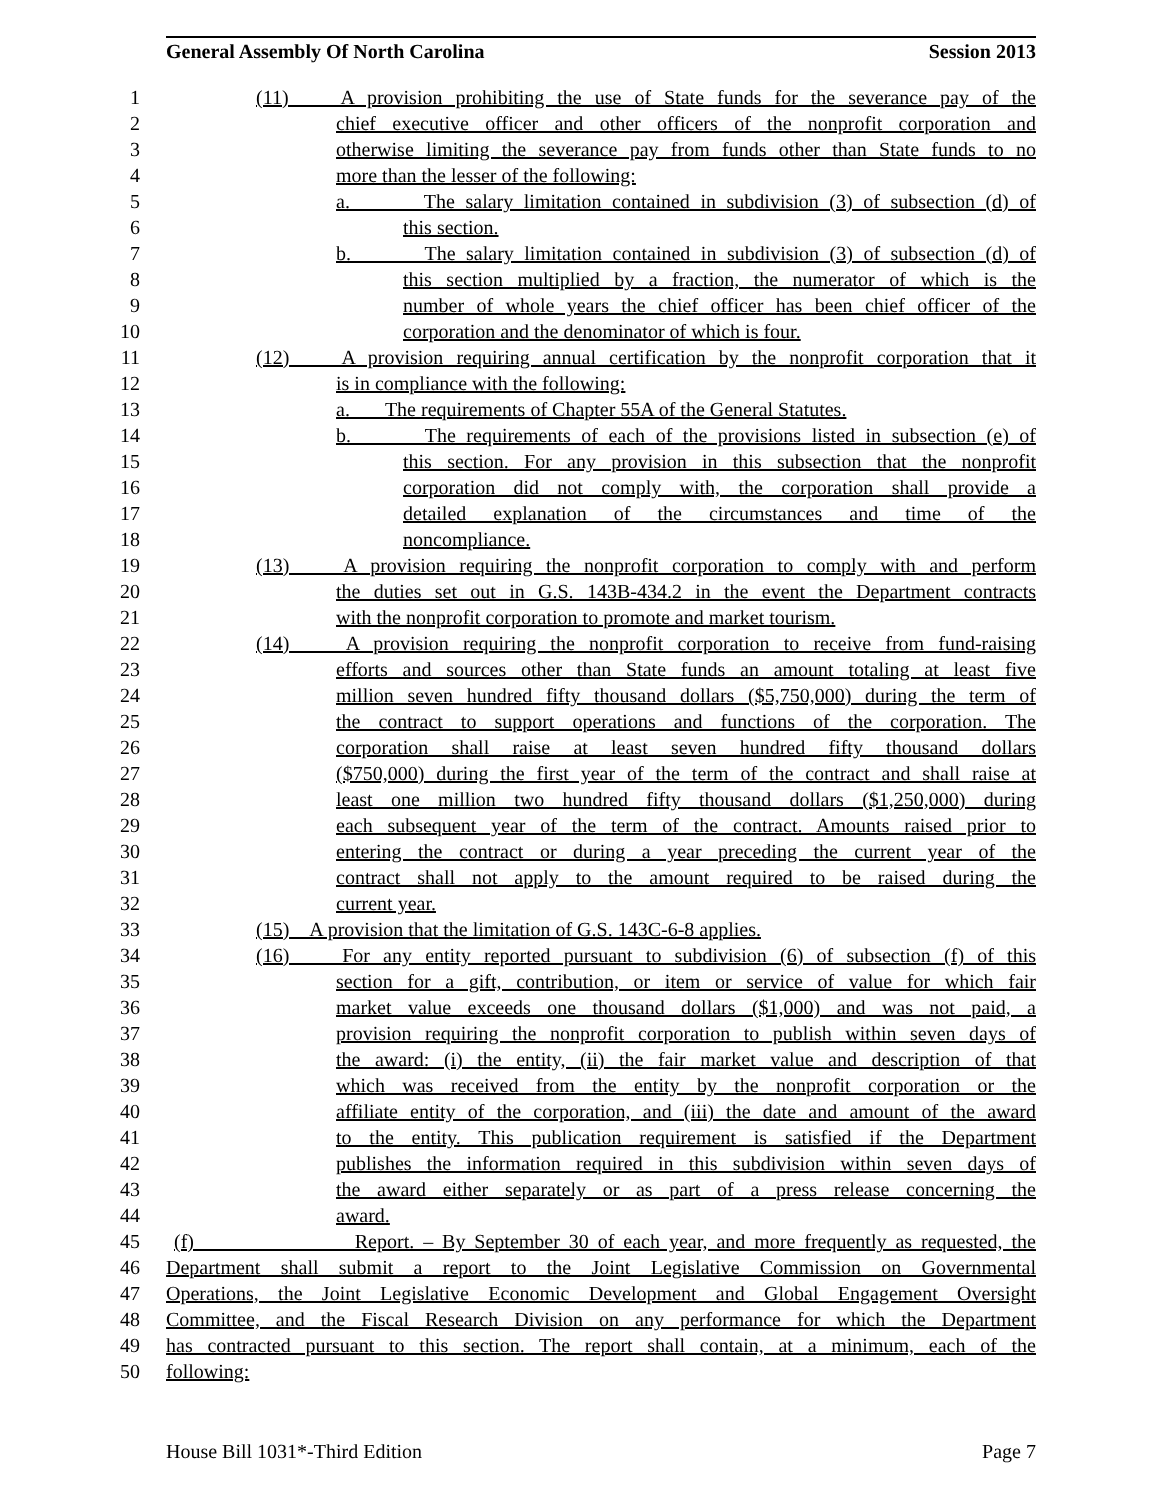General Assembly Of North Carolina Session 2013
1 (11) A provision prohibiting the use of State funds for the severance pay of the
2 chief executive officer and other officers of the nonprofit corporation and
3 otherwise limiting the severance pay from funds other than State funds to no
4 more than the lesser of the following:
5 a. The salary limitation contained in subdivision (3) of subsection (d) of
6 this section.
7 b. The salary limitation contained in subdivision (3) of subsection (d) of
8 this section multiplied by a fraction, the numerator of which is the
9 number of whole years the chief officer has been chief officer of the
10 corporation and the denominator of which is four.
11 (12) A provision requiring annual certification by the nonprofit corporation that it
12 is in compliance with the following:
13 a. The requirements of Chapter 55A of the General Statutes.
14 b. The requirements of each of the provisions listed in subsection (e) of
15 this section. For any provision in this subsection that the nonprofit
16 corporation did not comply with, the corporation shall provide a
17 detailed explanation of the circumstances and time of the
18 noncompliance.
19 (13) A provision requiring the nonprofit corporation to comply with and perform
20 the duties set out in G.S. 143B-434.2 in the event the Department contracts
21 with the nonprofit corporation to promote and market tourism.
22 (14) A provision requiring the nonprofit corporation to receive from fund-raising
23 efforts and sources other than State funds an amount totaling at least five
24 million seven hundred fifty thousand dollars ($5,750,000) during the term of
25 the contract to support operations and functions of the corporation. The
26 corporation shall raise at least seven hundred fifty thousand dollars
27 ($750,000) during the first year of the term of the contract and shall raise at
28 least one million two hundred fifty thousand dollars ($1,250,000) during
29 each subsequent year of the term of the contract. Amounts raised prior to
30 entering the contract or during a year preceding the current year of the
31 contract shall not apply to the amount required to be raised during the
32 current year.
33 (15) A provision that the limitation of G.S. 143C-6-8 applies.
34 (16) For any entity reported pursuant to subdivision (6) of subsection (f) of this
35 section for a gift, contribution, or item or service of value for which fair
36 market value exceeds one thousand dollars ($1,000) and was not paid, a
37 provision requiring the nonprofit corporation to publish within seven days of
38 the award: (i) the entity, (ii) the fair market value and description of that
39 which was received from the entity by the nonprofit corporation or the
40 affiliate entity of the corporation, and (iii) the date and amount of the award
41 to the entity. This publication requirement is satisfied if the Department
42 publishes the information required in this subdivision within seven days of
43 the award either separately or as part of a press release concerning the
44 award.
45 (f) Report. – By September 30 of each year, and more frequently as requested, the
46 Department shall submit a report to the Joint Legislative Commission on Governmental
47 Operations, the Joint Legislative Economic Development and Global Engagement Oversight
48 Committee, and the Fiscal Research Division on any performance for which the Department
49 has contracted pursuant to this section. The report shall contain, at a minimum, each of the
50 following:
House Bill 1031*-Third Edition Page 7